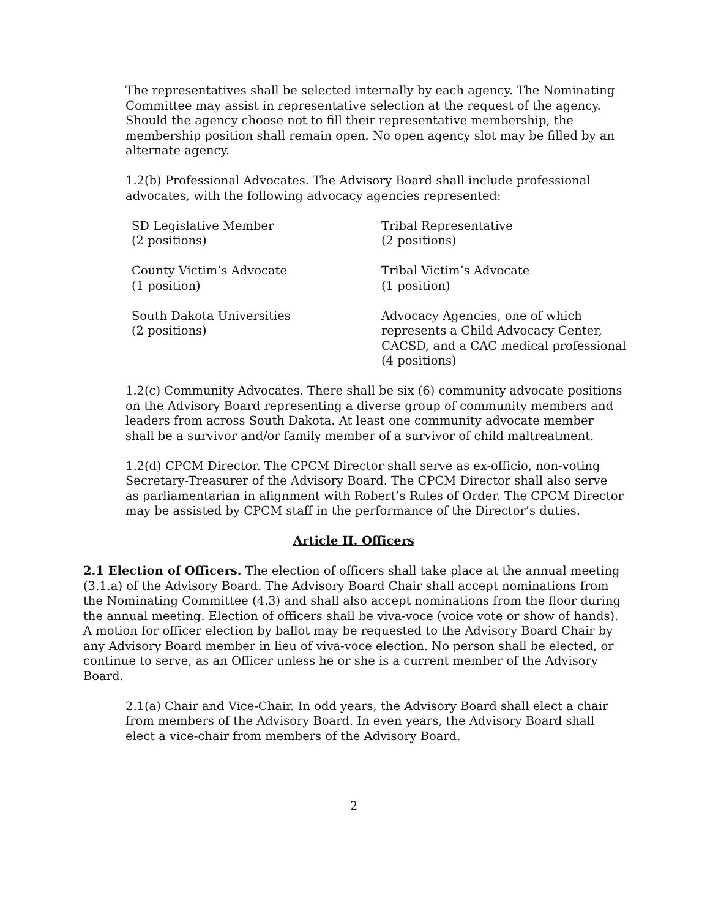The representatives shall be selected internally by each agency. The Nominating Committee may assist in representative selection at the request of the agency. Should the agency choose not to fill their representative membership, the membership position shall remain open. No open agency slot may be filled by an alternate agency.
1.2(b) Professional Advocates. The Advisory Board shall include professional advocates, with the following advocacy agencies represented:
SD Legislative Member
(2 positions)
Tribal Representative
(2 positions)
County Victim’s Advocate
(1 position)
Tribal Victim’s Advocate
(1 position)
South Dakota Universities
(2 positions)
Advocacy Agencies, one of which represents a Child Advocacy Center, CACSD, and a CAC medical professional (4 positions)
1.2(c) Community Advocates. There shall be six (6) community advocate positions on the Advisory Board representing a diverse group of community members and leaders from across South Dakota. At least one community advocate member shall be a survivor and/or family member of a survivor of child maltreatment.
1.2(d) CPCM Director. The CPCM Director shall serve as ex-officio, non-voting Secretary-Treasurer of the Advisory Board. The CPCM Director shall also serve as parliamentarian in alignment with Robert’s Rules of Order. The CPCM Director may be assisted by CPCM staff in the performance of the Director’s duties.
Article II. Officers
2.1 Election of Officers. The election of officers shall take place at the annual meeting (3.1.a) of the Advisory Board. The Advisory Board Chair shall accept nominations from the Nominating Committee (4.3) and shall also accept nominations from the floor during the annual meeting. Election of officers shall be viva-voce (voice vote or show of hands). A motion for officer election by ballot may be requested to the Advisory Board Chair by any Advisory Board member in lieu of viva-voce election. No person shall be elected, or continue to serve, as an Officer unless he or she is a current member of the Advisory Board.
2.1(a) Chair and Vice-Chair. In odd years, the Advisory Board shall elect a chair from members of the Advisory Board. In even years, the Advisory Board shall elect a vice-chair from members of the Advisory Board.
2